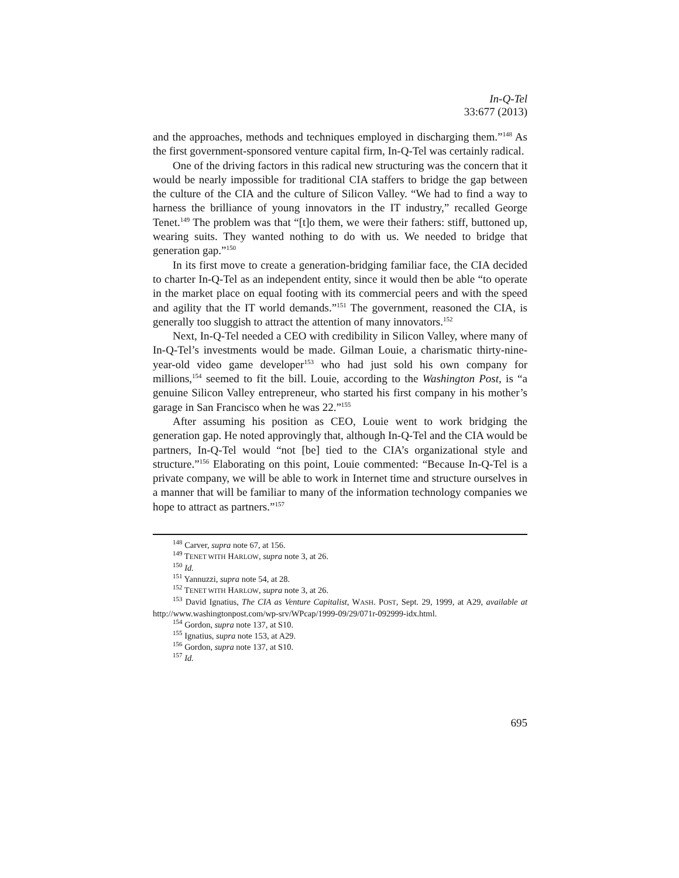In-Q-Tel
33:677 (2013)
and the approaches, methods and techniques employed in discharging them.”<sup>148</sup> As the first government-sponsored venture capital firm, In-Q-Tel was certainly radical.
One of the driving factors in this radical new structuring was the concern that it would be nearly impossible for traditional CIA staffers to bridge the gap between the culture of the CIA and the culture of Silicon Valley. “We had to find a way to harness the brilliance of young innovators in the IT industry,” recalled George Tenet.<sup>149</sup> The problem was that “[t]o them, we were their fathers: stiff, buttoned up, wearing suits. They wanted nothing to do with us. We needed to bridge that generation gap.”<sup>150</sup>
In its first move to create a generation-bridging familiar face, the CIA decided to charter In-Q-Tel as an independent entity, since it would then be able “to operate in the market place on equal footing with its commercial peers and with the speed and agility that the IT world demands.”<sup>151</sup> The government, reasoned the CIA, is generally too sluggish to attract the attention of many innovators.<sup>152</sup>
Next, In-Q-Tel needed a CEO with credibility in Silicon Valley, where many of In-Q-Tel’s investments would be made. Gilman Louie, a charismatic thirty-nine-year-old video game developer<sup>153</sup> who had just sold his own company for millions,<sup>154</sup> seemed to fit the bill. Louie, according to the Washington Post, is “a genuine Silicon Valley entrepreneur, who started his first company in his mother’s garage in San Francisco when he was 22.”<sup>155</sup>
After assuming his position as CEO, Louie went to work bridging the generation gap. He noted approvingly that, although In-Q-Tel and the CIA would be partners, In-Q-Tel would “not [be] tied to the CIA’s organizational style and structure.”<sup>156</sup> Elaborating on this point, Louie commented: “Because In-Q-Tel is a private company, we will be able to work in Internet time and structure ourselves in a manner that will be familiar to many of the information technology companies we hope to attract as partners.”<sup>157</sup>
<sup>148</sup> Carver, supra note 67, at 156.
<sup>149</sup> TENET WITH HARLOW, supra note 3, at 26.
<sup>150</sup> Id.
<sup>151</sup> Yannuzzi, supra note 54, at 28.
<sup>152</sup> TENET WITH HARLOW, supra note 3, at 26.
<sup>153</sup> David Ignatius, The CIA as Venture Capitalist, WASH. POST, Sept. 29, 1999, at A29, available at http://www.washingtonpost.com/wp-srv/WPcap/1999-09/29/071r-092999-idx.html.
<sup>154</sup> Gordon, supra note 137, at S10.
<sup>155</sup> Ignatius, supra note 153, at A29.
<sup>156</sup> Gordon, supra note 137, at S10.
<sup>157</sup> Id.
695